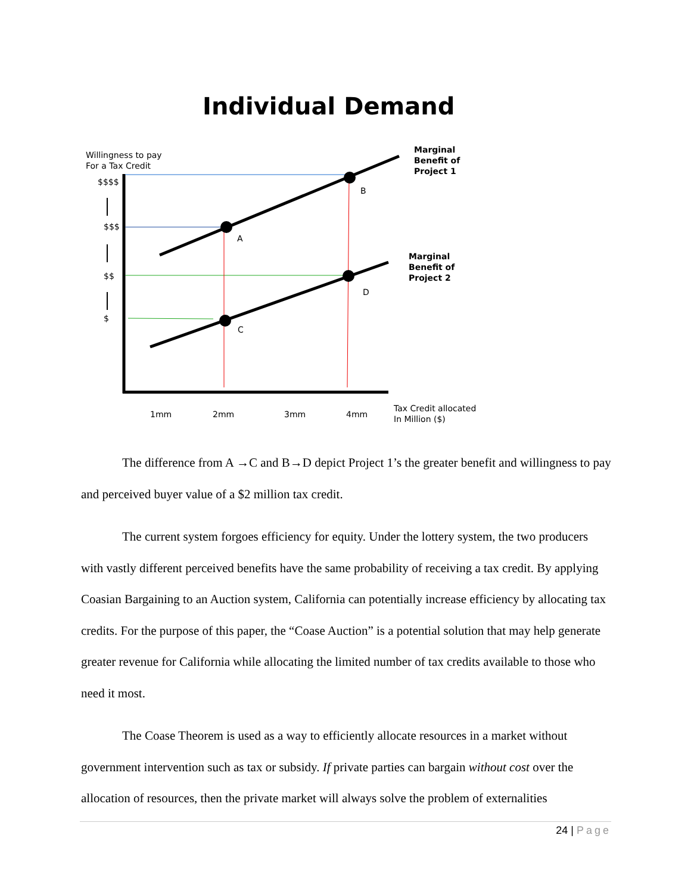Individual Demand
Willingness to pay
For a Tax Credit
$$$$
$$$
$$
$
Marginal
Benefit of
Project 1
Marginal
Benefit of
Project 2
B
A
D
C
1mm 2mm 3mm 4mm
Tax Credit allocated
In Million ($)
The difference from A →C and B→D depict Project 1’s the greater benefit and willingness to pay and perceived buyer value of a $2 million tax credit.
The current system forgoes efficiency for equity. Under the lottery system, the two producers with vastly different perceived benefits have the same probability of receiving a tax credit. By applying Coasian Bargaining to an Auction system, California can potentially increase efficiency by allocating tax credits. For the purpose of this paper, the “Coase Auction” is a potential solution that may help generate greater revenue for California while allocating the limited number of tax credits available to those who need it most.
The Coase Theorem is used as a way to efficiently allocate resources in a market without government intervention such as tax or subsidy. If private parties can bargain without cost over the allocation of resources, then the private market will always solve the problem of externalities
24 | Page